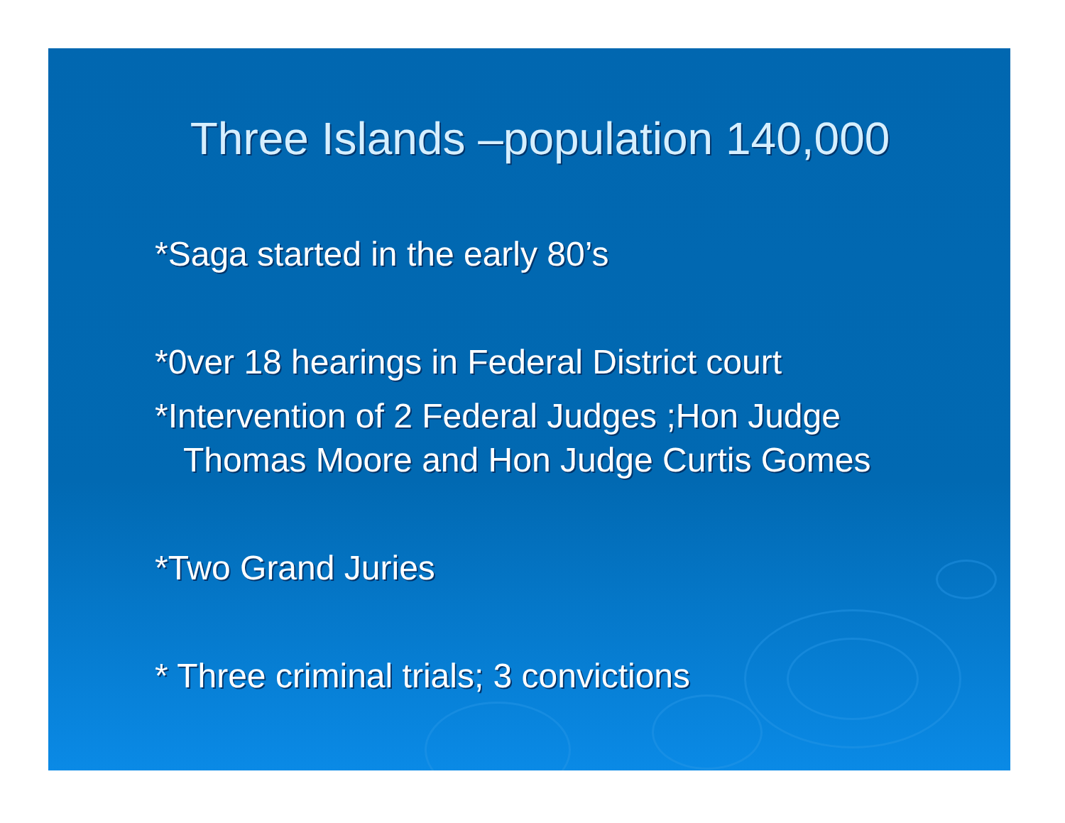Three Islands –population 140,000
*Saga started in the early 80’s
*0ver 18 hearings in Federal District court
*Intervention of 2 Federal Judges ;Hon Judge
Thomas Moore and Hon Judge Curtis Gomes
*Two Grand Juries
* Three criminal trials; 3 convictions